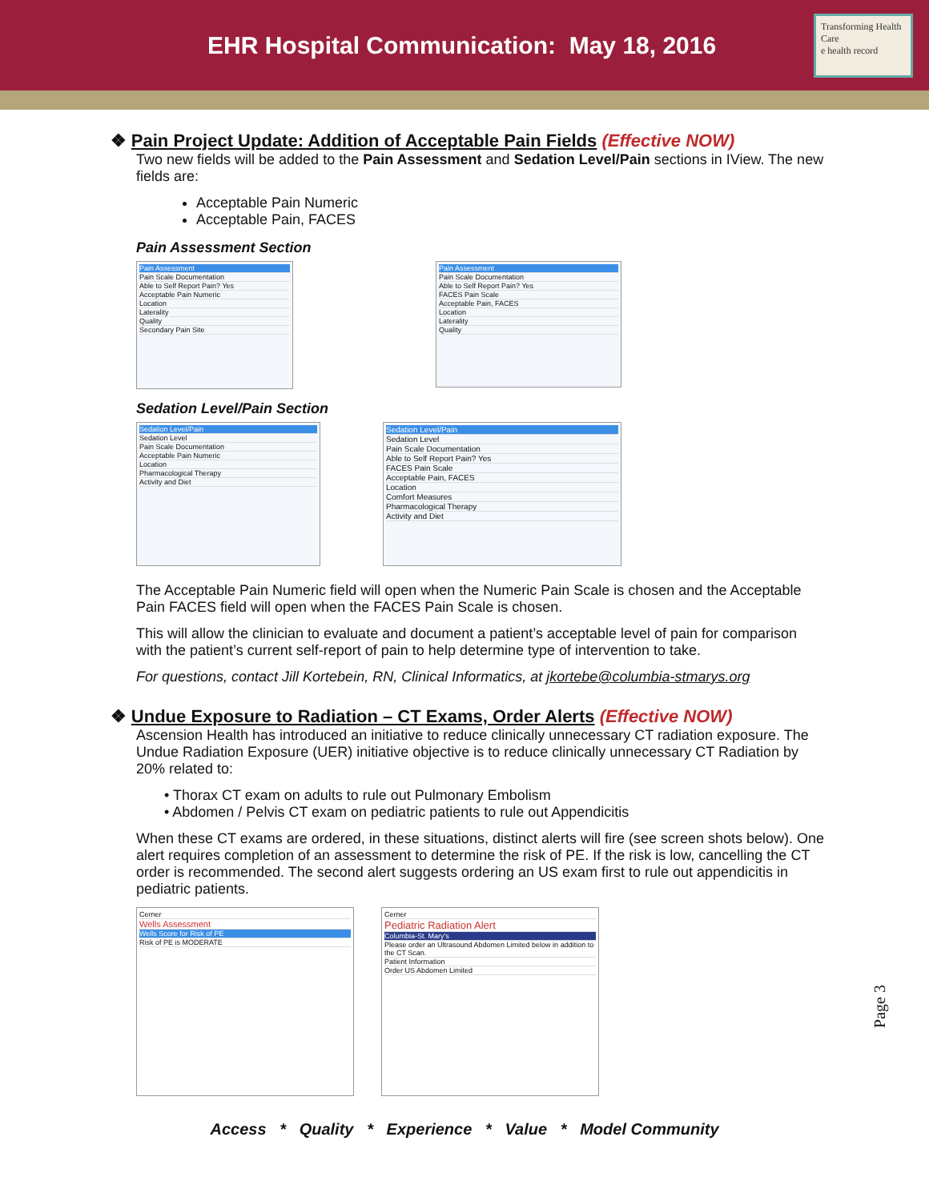EHR Hospital Communication: May 18, 2016
Transforming Health Care
e health record
❖ Pain Project Update: Addition of Acceptable Pain Fields (Effective NOW)
Two new fields will be added to the Pain Assessment and Sedation Level/Pain sections in IView. The new fields are:
Acceptable Pain Numeric
Acceptable Pain, FACES
Pain Assessment Section
Pain Assessment
Pain Scale Documentation
Able to Self Report Pain? Yes
Acceptable Pain Numeric
Location
Laterality
Quality
Secondary Pain Site
Pain Assessment
Pain Scale Documentation
Able to Self Report Pain? Yes
FACES Pain Scale
Acceptable Pain, FACES
Location
Laterality
Quality
Sedation Level/Pain Section
Sedation Level/Pain
Sedation Level
Pain Scale Documentation
Acceptable Pain Numeric
Location
Pharmacological Therapy
Activity and Diet
Sedation Level/Pain
Sedation Level
Pain Scale Documentation
Able to Self Report Pain? Yes
FACES Pain Scale
Acceptable Pain, FACES
Location
Comfort Measures
Pharmacological Therapy
Activity and Diet
The Acceptable Pain Numeric field will open when the Numeric Pain Scale is chosen and the Acceptable Pain FACES field will open when the FACES Pain Scale is chosen.
This will allow the clinician to evaluate and document a patient’s acceptable level of pain for comparison with the patient’s current self-report of pain to help determine type of intervention to take.
For questions, contact Jill Kortebein, RN, Clinical Informatics, at jkortebe@columbia-stmarys.org
❖ Undue Exposure to Radiation – CT Exams, Order Alerts (Effective NOW)
Ascension Health has introduced an initiative to reduce clinically unnecessary CT radiation exposure. The Undue Radiation Exposure (UER) initiative objective is to reduce clinically unnecessary CT Radiation by 20% related to:
• Thorax CT exam on adults to rule out Pulmonary Embolism
• Abdomen / Pelvis CT exam on pediatric patients to rule out Appendicitis
When these CT exams are ordered, in these situations, distinct alerts will fire (see screen shots below). One alert requires completion of an assessment to determine the risk of PE. If the risk is low, cancelling the CT order is recommended. The second alert suggests ordering an US exam first to rule out appendicitis in pediatric patients.
Cerner
Wells Assessment
Wells Score for Risk of PE
Risk of PE is MODERATE
Cerner
Pediatric Radiation Alert
Columbia-St. Mary's
Please order an Ultrasound Abdomen Limited below in addition to the CT Scan.
Patient Information
Order US Abdomen Limited
Access * Quality * Experience * Value * Model Community
Page 3